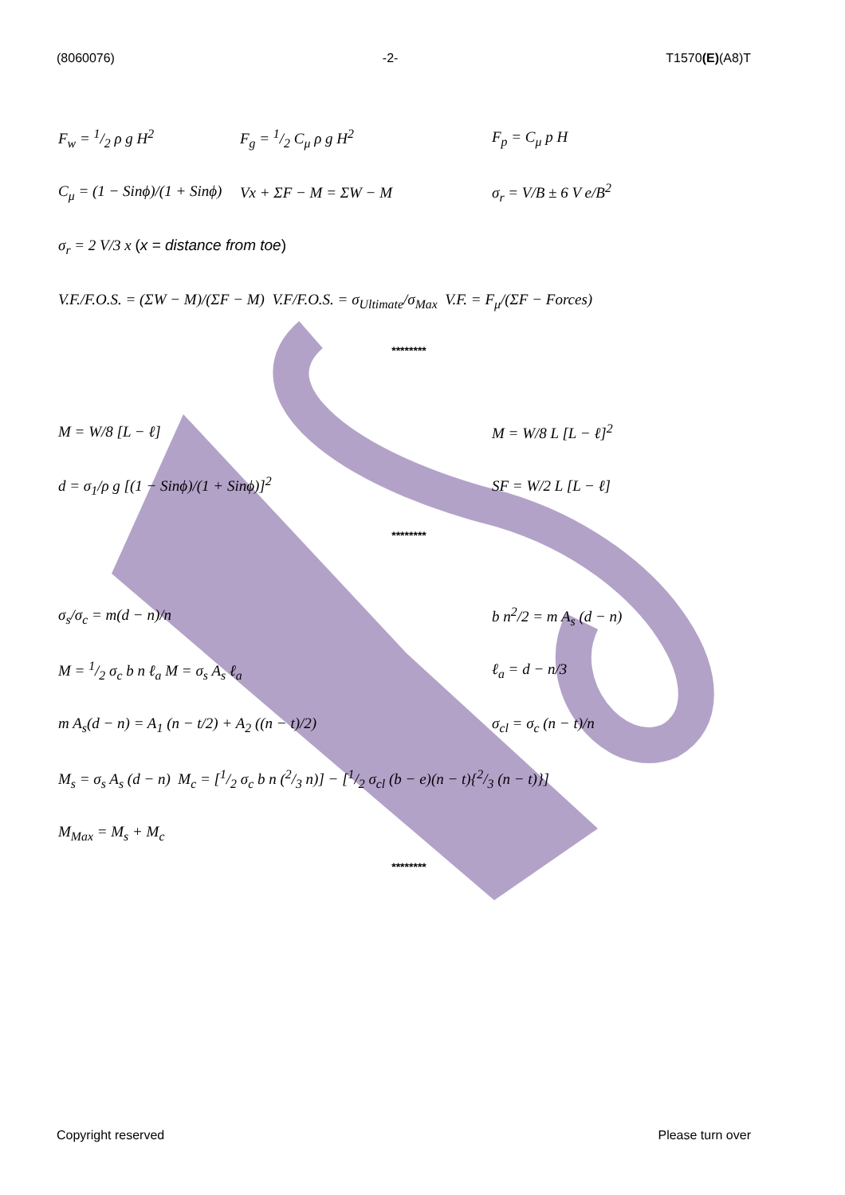(8060076) -2- T1570(E)(A8)T
F<sub>w</sub> = 1/2 ρ g H<sup>2</sup> F<sub>g</sub> = 1/2 C<sub>μ</sub> ρ g H<sup>2</sup> F<sub>p</sub> = C<sub>μ</sub> p H
C<sub>μ</sub> = (1 − Sinϕ)/(1 + Sinϕ) Vx + ΣF − M = ΣW − M σ<sub>r</sub> = V/B ± 6 V e/B<sup>2</sup>
σ<sub>r</sub> = 2 V/3 x (x = distance from toe)
V.F./F.O.S. = (ΣW − M)/(ΣF − M) V.F/F.O.S. = σ<sub>Ultimate</sub>/σ<sub>Max</sub> V.F. = F<sub>μ</sub>/(ΣF − Forces)
********
M = W/8 [L − ℓ] M = W/8 L [L − ℓ]<sup>2</sup>
d = σ<sub>1</sub>/ρ g [(1 − Sinϕ)/(1 + Sinϕ)]<sup>2</sup> SF = W/2 L [L − ℓ]
********
σ<sub>s</sub>/σ<sub>c</sub> = m(d − n)/n b n<sup>2</sup>/2 = m A<sub>s</sub> (d − n)
M = 1/2 σ<sub>c</sub> b n ℓ<sub>a</sub> M = σ<sub>s</sub> A<sub>s</sub> ℓ<sub>a</sub> ℓ<sub>a</sub> = d − n/3
m A<sub>s</sub>(d − n) = A<sub>1</sub> (n − t/2) + A<sub>2</sub> ((n − t)/2) σ<sub>cl</sub> = σ<sub>c</sub> (n − t)/n
M<sub>s</sub> = σ<sub>s</sub> A<sub>s</sub> (d − n) M<sub>c</sub> = [1/2 σ<sub>c</sub> b n (2/3 n)] − [1/2 σ<sub>cl</sub> (b − e)(n − t){2/3 (n − t)}]
M<sub>Max</sub> = M<sub>s</sub> + M<sub>c</sub>
********
Copyright reserved Please turn over